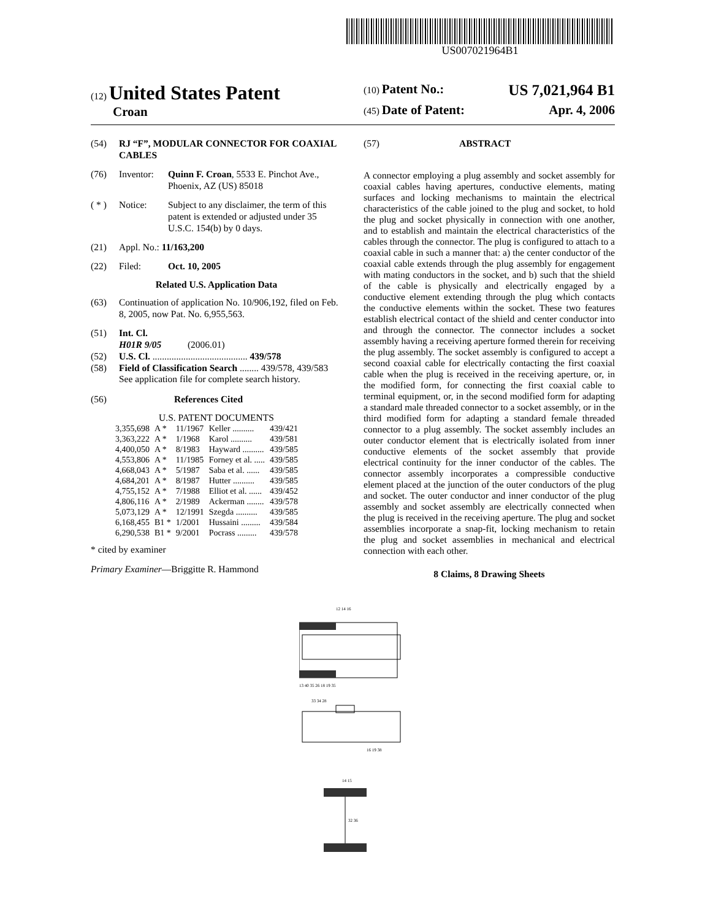US007021964B1
(12) United States Patent
Croan
(10) Patent No.: US 7,021,964 B1
(45) Date of Patent: Apr. 4, 2006
(54) RJ “F”, MODULAR CONNECTOR FOR COAXIAL CABLES
(76) Inventor: Quinn F. Croan, 5533 E. Pinchot Ave., Phoenix, AZ (US) 85018
( * ) Notice: Subject to any disclaimer, the term of this patent is extended or adjusted under 35 U.S.C. 154(b) by 0 days.
(21) Appl. No.: 11/163,200
(22) Filed: Oct. 10, 2005
Related U.S. Application Data
(63) Continuation of application No. 10/906,192, filed on Feb. 8, 2005, now Pat. No. 6,955,563.
(51) Int. Cl.
H01R 9/05 (2006.01)
(52) U.S. Cl. ........................................ 439/578
(58) Field of Classification Search ........ 439/578, 439/583
See application file for complete search history.
(56) References Cited
U.S. PATENT DOCUMENTS
| 3,355,698 | A * | 11/1967 | Keller .......... | 439/421 |
| 3,363,222 | A * | 1/1968 | Karol .......... | 439/581 |
| 4,400,050 | A * | 8/1983 | Hayward .......... | 439/585 |
| 4,553,806 | A * | 11/1985 | Forney et al. ..... | 439/585 |
| 4,668,043 | A * | 5/1987 | Saba et al. ...... | 439/585 |
| 4,684,201 | A * | 8/1987 | Hutter .......... | 439/585 |
| 4,755,152 | A * | 7/1988 | Elliot et al. ...... | 439/452 |
| 4,806,116 | A * | 2/1989 | Ackerman ........ | 439/578 |
| 5,073,129 | A * | 12/1991 | Szegda .......... | 439/585 |
| 6,168,455 | B1 * | 1/2001 | Hussaini ......... | 439/584 |
| 6,290,538 | B1 * | 9/2001 | Pocrass ......... | 439/578 |
* cited by examiner
Primary Examiner—Briggitte R. Hammond
(57) ABSTRACT
A connector employing a plug assembly and socket assembly for coaxial cables having apertures, conductive elements, mating surfaces and locking mechanisms to maintain the electrical characteristics of the cable joined to the plug and socket, to hold the plug and socket physically in connection with one another, and to establish and maintain the electrical characteristics of the cables through the connector. The plug is configured to attach to a coaxial cable in such a manner that: a) the center conductor of the coaxial cable extends through the plug assembly for engagement with mating conductors in the socket, and b) such that the shield of the cable is physically and electrically engaged by a conductive element extending through the plug which contacts the conductive elements within the socket. These two features establish electrical contact of the shield and center conductor into and through the connector. The connector includes a socket assembly having a receiving aperture formed therein for receiving the plug assembly. The socket assembly is configured to accept a second coaxial cable for electrically contacting the first coaxial cable when the plug is received in the receiving aperture, or, in the modified form, for connecting the first coaxial cable to terminal equipment, or, in the second modified form for adapting a standard male threaded connector to a socket assembly, or in the third modified form for adapting a standard female threaded connector to a plug assembly. The socket assembly includes an outer conductor element that is electrically isolated from inner conductive elements of the socket assembly that provide electrical continuity for the inner conductor of the cables. The connector assembly incorporates a compressible conductive element placed at the junction of the outer conductors of the plug and socket. The outer conductor and inner conductor of the plug assembly and socket assembly are electrically connected when the plug is received in the receiving aperture. The plug and socket assemblies incorporate a snap-fit, locking mechanism to retain the plug and socket assemblies in mechanical and electrical connection with each other.
8 Claims, 8 Drawing Sheets
12 14 16
13 40 35 26 18 19 35
33 34 28
16 19 38
14 15
32 36